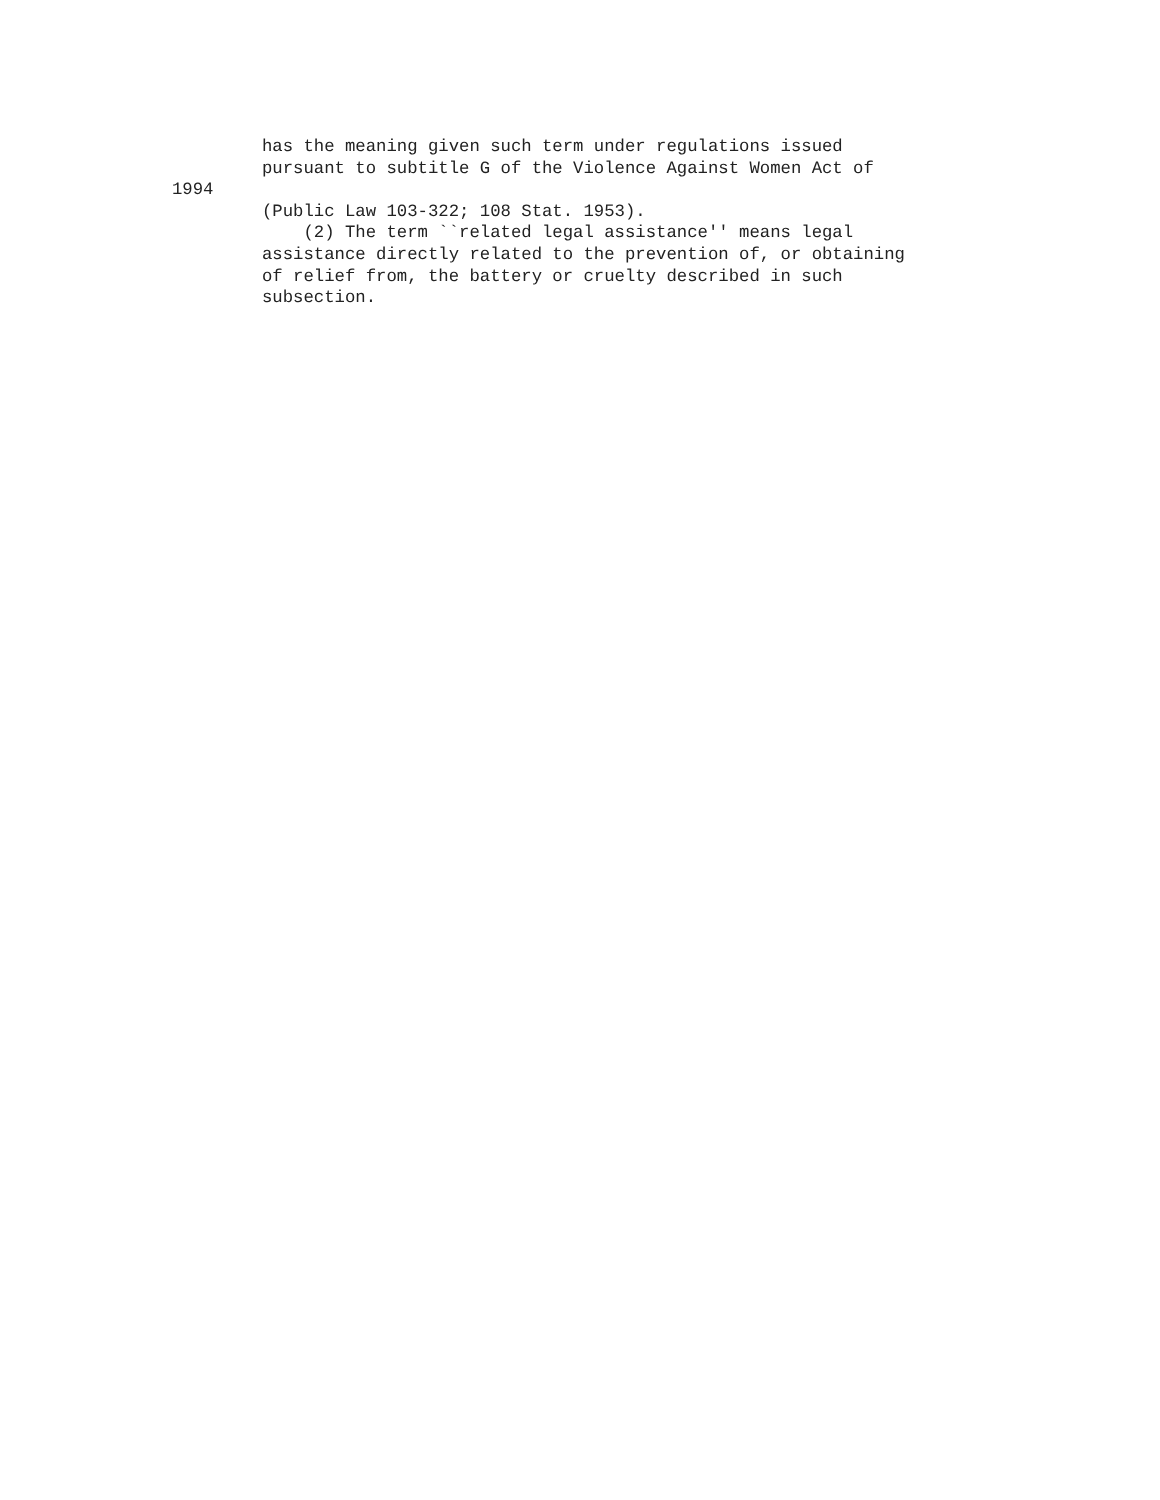has the meaning given such term under regulations issued
pursuant to subtitle G of the Violence Against Women Act of1994(Public Law 103-322; 108 Stat. 1953).
    (2) The term ``related legal assistance'' means legal
assistance directly related to the prevention of, or obtaining
of relief from, the battery or cruelty described in such
subsection.